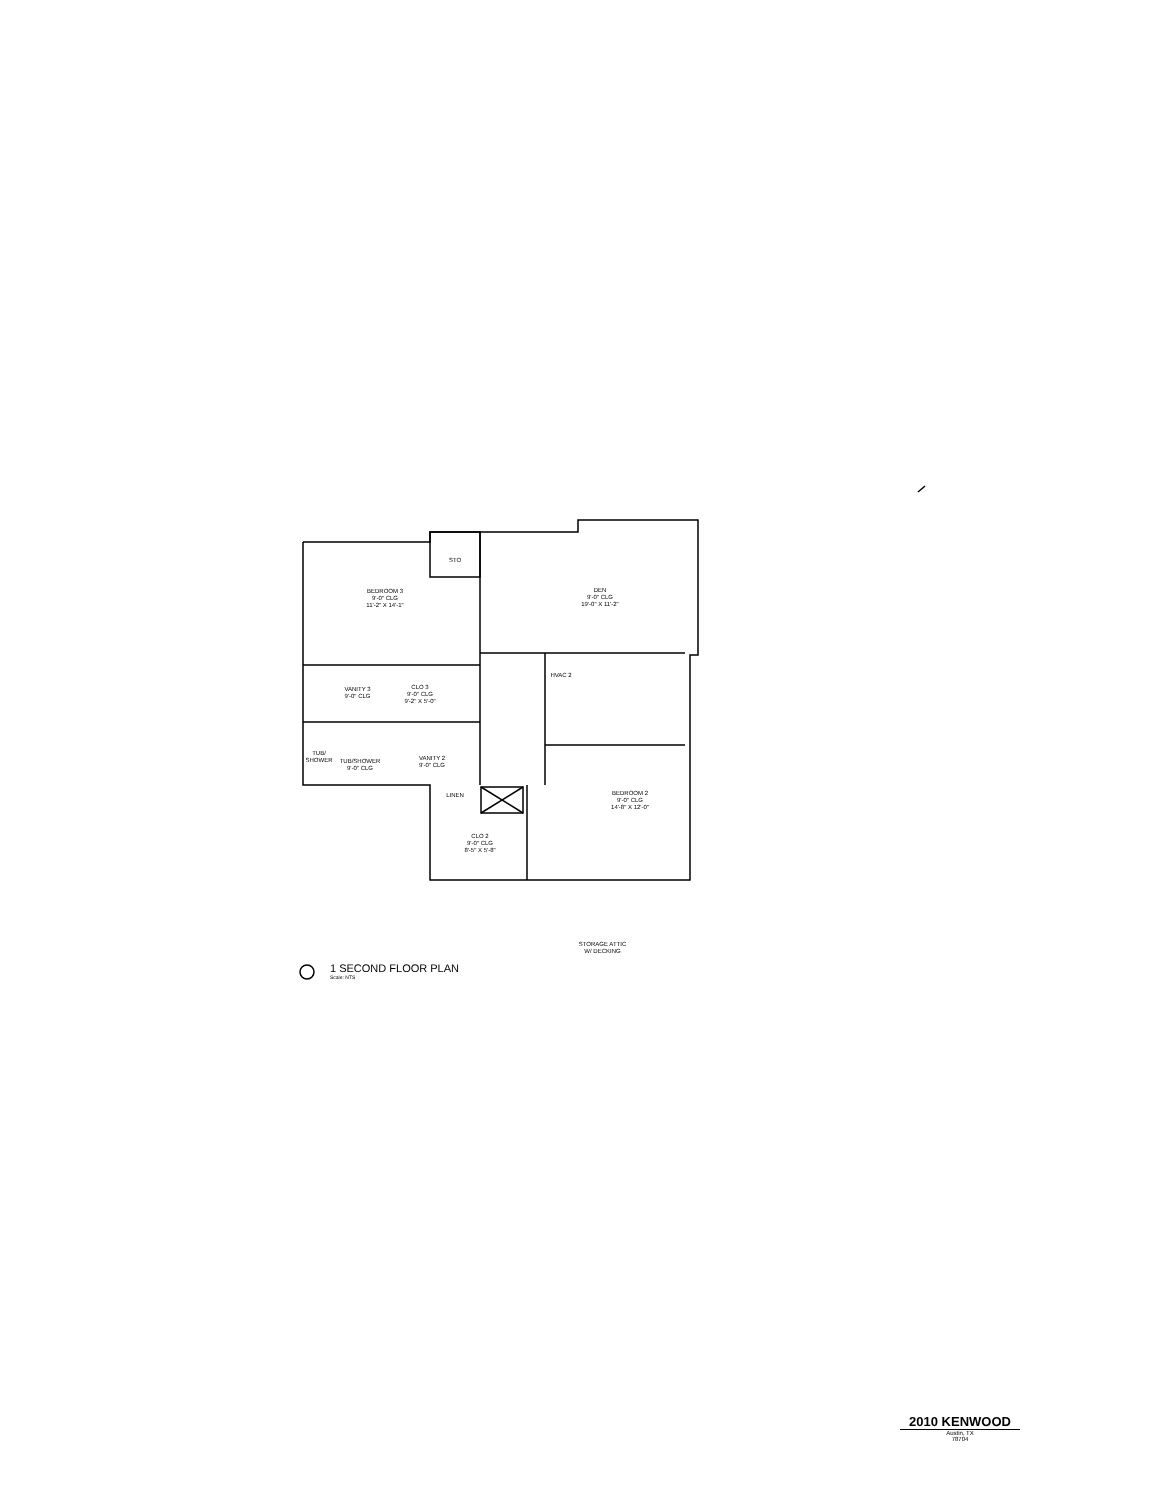BEDROOM 3
9'-0" CLG
11'-2" X 14'-1"
STO
DEN
9'-0" CLG
19'-0" X 11'-2"
HVAC 2
VANITY 3
9'-0" CLG
CLO 3
9'-0" CLG
9'-2" X 5'-0"
TUB/
SHOWER
TUB/SHOWER
9'-0" CLG
VANITY 2
9'-0" CLG
LINEN
BEDROOM 2
9'-0" CLG
14'-8" X 12'-0"
CLO 2
9'-0" CLG
8'-5" X 5'-8"
STORAGE ATTIC
W/ DECKING
1 SECOND FLOOR PLAN
Scale: NTS
2010 KENWOOD
Austin, TX
78704